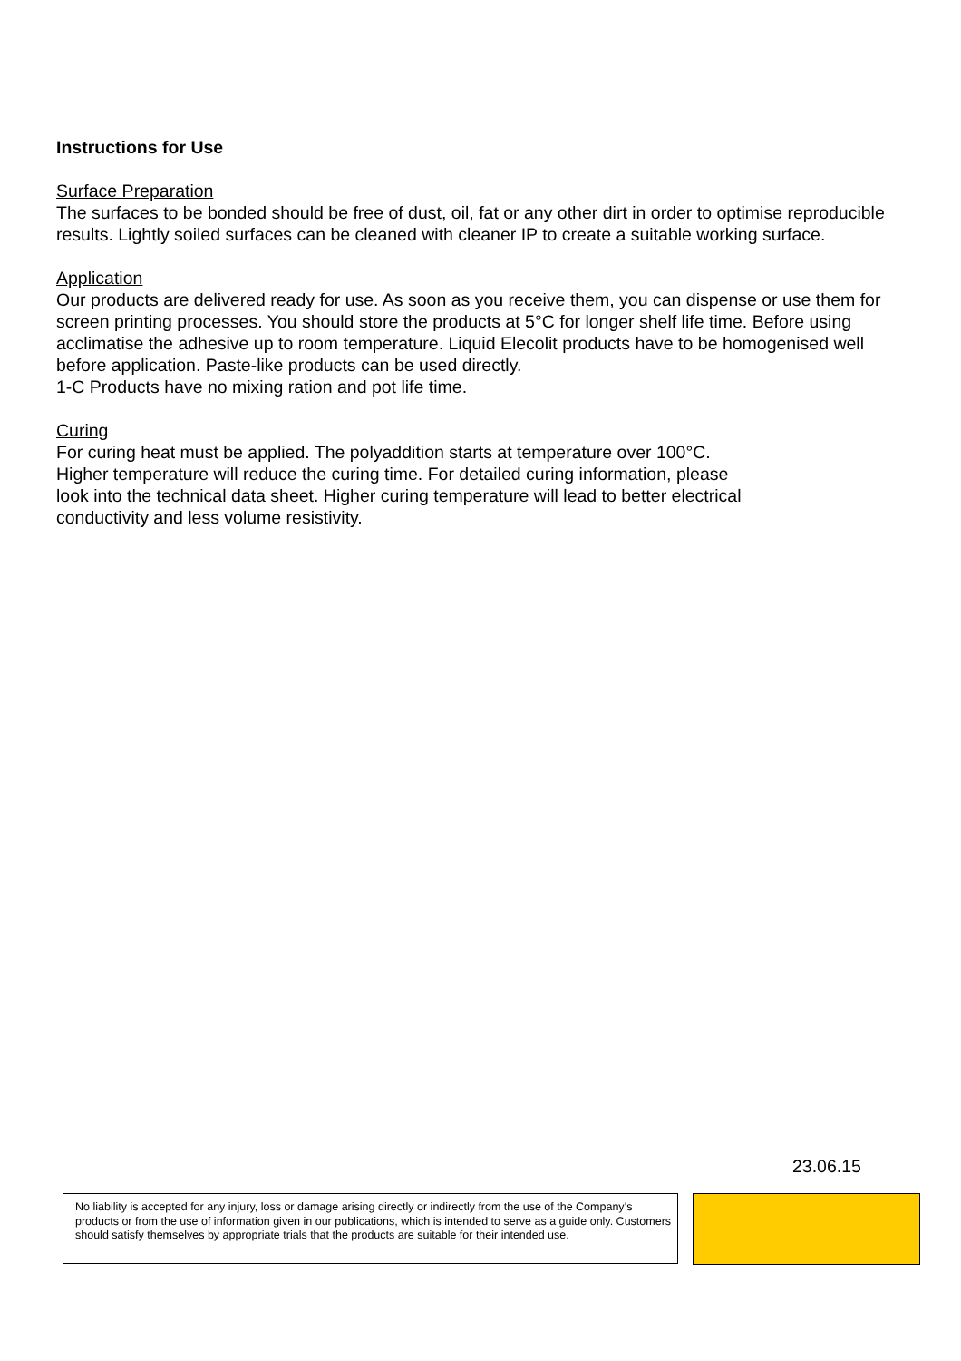Instructions for Use
Surface Preparation
The surfaces to be bonded should be free of dust, oil, fat or any other dirt in order to optimise reproducible results. Lightly soiled surfaces can be cleaned with cleaner IP to create a suitable working surface.
Application
Our products are delivered ready for use. As soon as you receive them, you can dispense or use them for screen printing processes. You should store the products at 5°C for longer shelf life time. Before using acclimatise the adhesive up to room temperature. Liquid Elecolit products have to be homogenised well before application. Paste-like products can be used directly.
1-C Products have no mixing ration and pot life time.
Curing
For curing heat must be applied. The polyaddition starts at temperature over 100°C.
Higher temperature will reduce the curing time. For detailed curing information, please
look into the technical data sheet. Higher curing temperature will lead to better electrical
conductivity and less volume resistivity.
23.06.15
No liability is accepted for any injury, loss or damage arising directly or indirectly from the use of the Company’s products or from the use of information given in our publications, which is intended to serve as a guide only. Customers should satisfy themselves by appropriate trials that the products are suitable for their intended use.